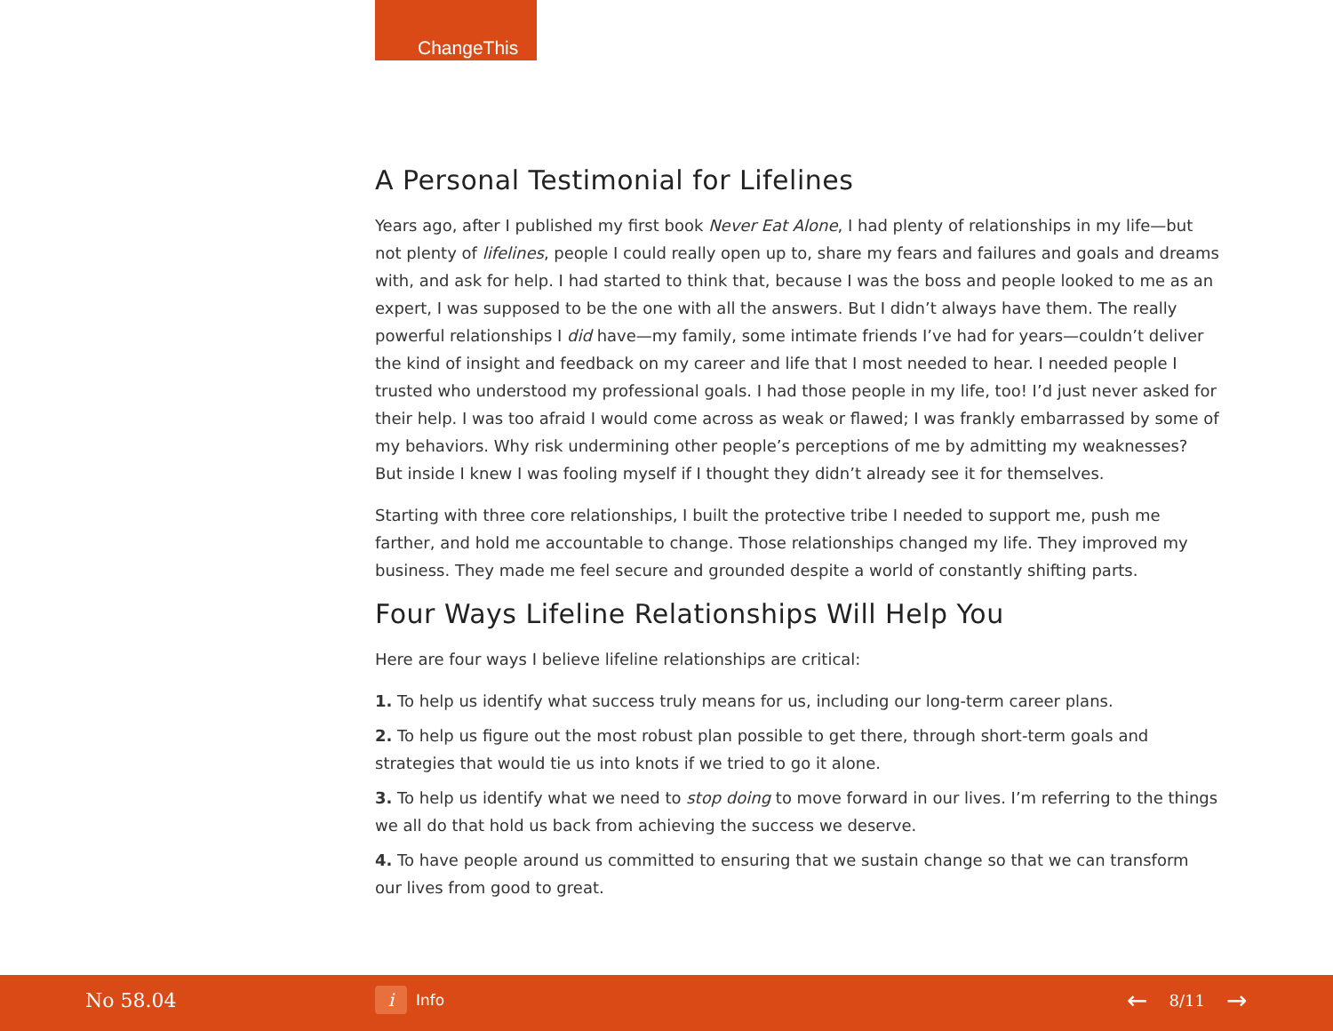ChangeThis
A Personal Testimonial for Lifelines
Years ago, after I published my first book Never Eat Alone, I had plenty of relationships in my life—but not plenty of lifelines, people I could really open up to, share my fears and failures and goals and dreams with, and ask for help. I had started to think that, because I was the boss and people looked to me as an expert, I was supposed to be the one with all the answers. But I didn’t always have them. The really powerful relationships I did have—my family, some intimate friends I’ve had for years—couldn’t deliver the kind of insight and feedback on my career and life that I most needed to hear. I needed people I trusted who understood my professional goals. I had those people in my life, too! I’d just never asked for their help. I was too afraid I would come across as weak or flawed; I was frankly embarrassed by some of my behaviors. Why risk undermining other people’s perceptions of me by admitting my weaknesses? But inside I knew I was fooling myself if I thought they didn’t already see it for themselves.
Starting with three core relationships, I built the protective tribe I needed to support me, push me farther, and hold me accountable to change. Those relationships changed my life. They improved my business. They made me feel secure and grounded despite a world of constantly shifting parts.
Four Ways Lifeline Relationships Will Help You
Here are four ways I believe lifeline relationships are critical:
1. To help us identify what success truly means for us, including our long-term career plans.
2. To help us figure out the most robust plan possible to get there, through short-term goals and strategies that would tie us into knots if we tried to go it alone.
3. To help us identify what we need to stop doing to move forward in our lives. I’m referring to the things we all do that hold us back from achieving the success we deserve.
4. To have people around us committed to ensuring that we sustain change so that we can transform our lives from good to great.
No 58.04 i Info ← 8/11 →